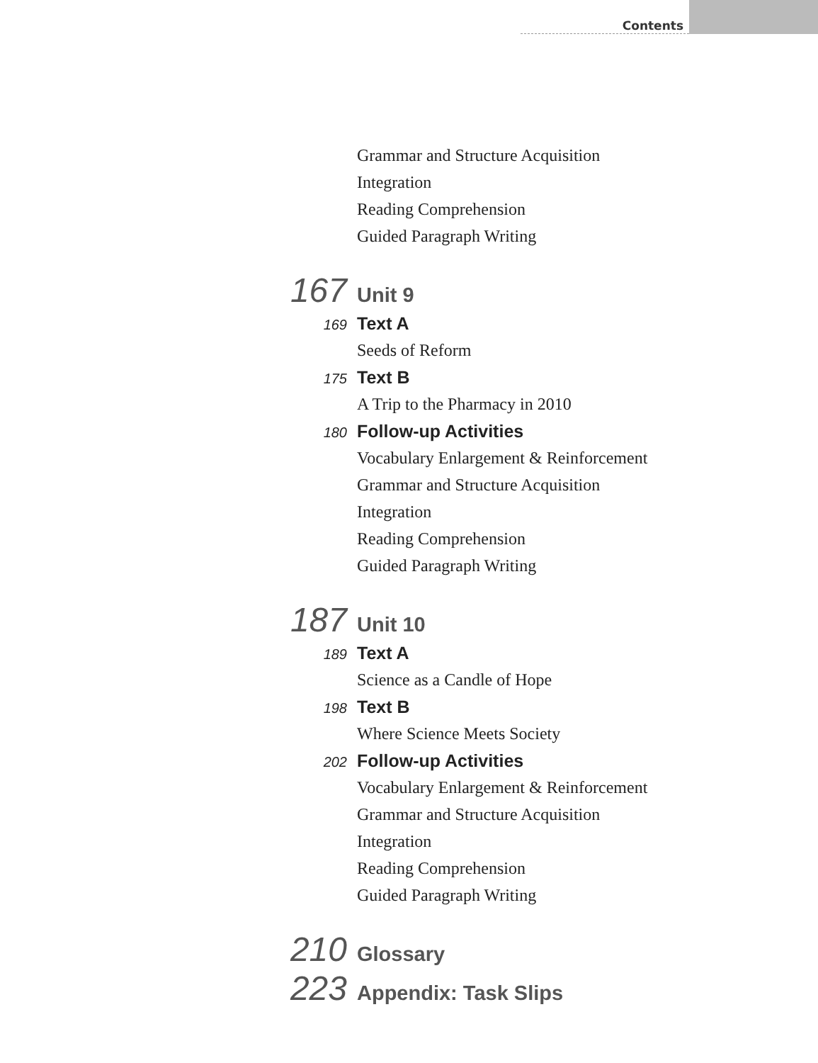Contents
Grammar and Structure Acquisition
Integration
Reading Comprehension
Guided Paragraph Writing
167 Unit 9
169 Text A
Seeds of Reform
175 Text B
A Trip to the Pharmacy in 2010
180 Follow-up Activities
Vocabulary Enlargement & Reinforcement
Grammar and Structure Acquisition
Integration
Reading Comprehension
Guided Paragraph Writing
187 Unit 10
189 Text A
Science as a Candle of Hope
198 Text B
Where Science Meets Society
202 Follow-up Activities
Vocabulary Enlargement & Reinforcement
Grammar and Structure Acquisition
Integration
Reading Comprehension
Guided Paragraph Writing
210 Glossary
223 Appendix: Task Slips